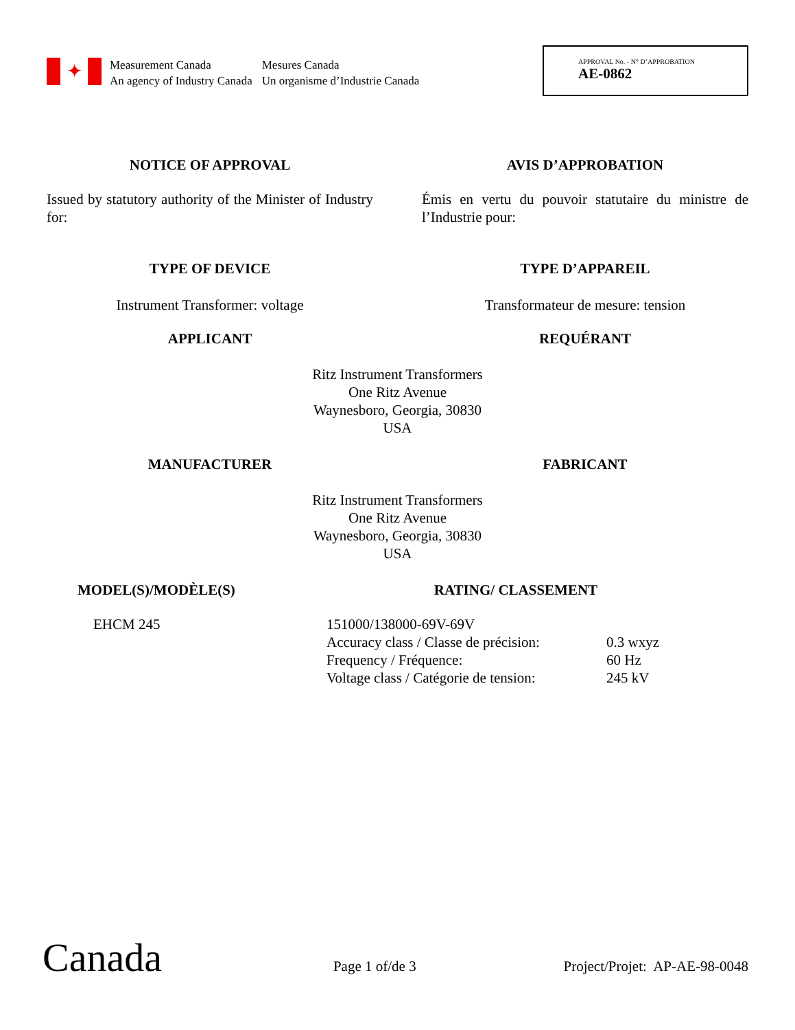✦
Measurement Canada
An agency of Industry Canada
Mesures Canada
Un organisme d’Industrie Canada
APPROVAL No. - N° D’APPROBATION
AE-0862
NOTICE OF APPROVAL AVIS D’APPROBATION
Issued by statutory authority of the Minister of Industry for:
Émis en vertu du pouvoir statutaire du ministre de l’Industrie pour:
TYPE OF DEVICE TYPE D’APPAREIL
Instrument Transformer: voltage Transformateur de mesure: tension
APPLICANT REQUÉRANT
Ritz Instrument Transformers
One Ritz Avenue
Waynesboro, Georgia, 30830
USA
MANUFACTURER FABRICANT
Ritz Instrument Transformers
One Ritz Avenue
Waynesboro, Georgia, 30830
USA
MODEL(S)/MODÈLE(S) RATING/ CLASSEMENT
EHCM 245 151000/138000-69V-69V
Accuracy class / Classe de précision: 0.3 wxyz
Frequency / Fréquence: 60 Hz
Voltage class / Catégorie de tension: 245 kV
Canada
Page 1 of/de 3
Project/Projet: AP-AE-98-0048